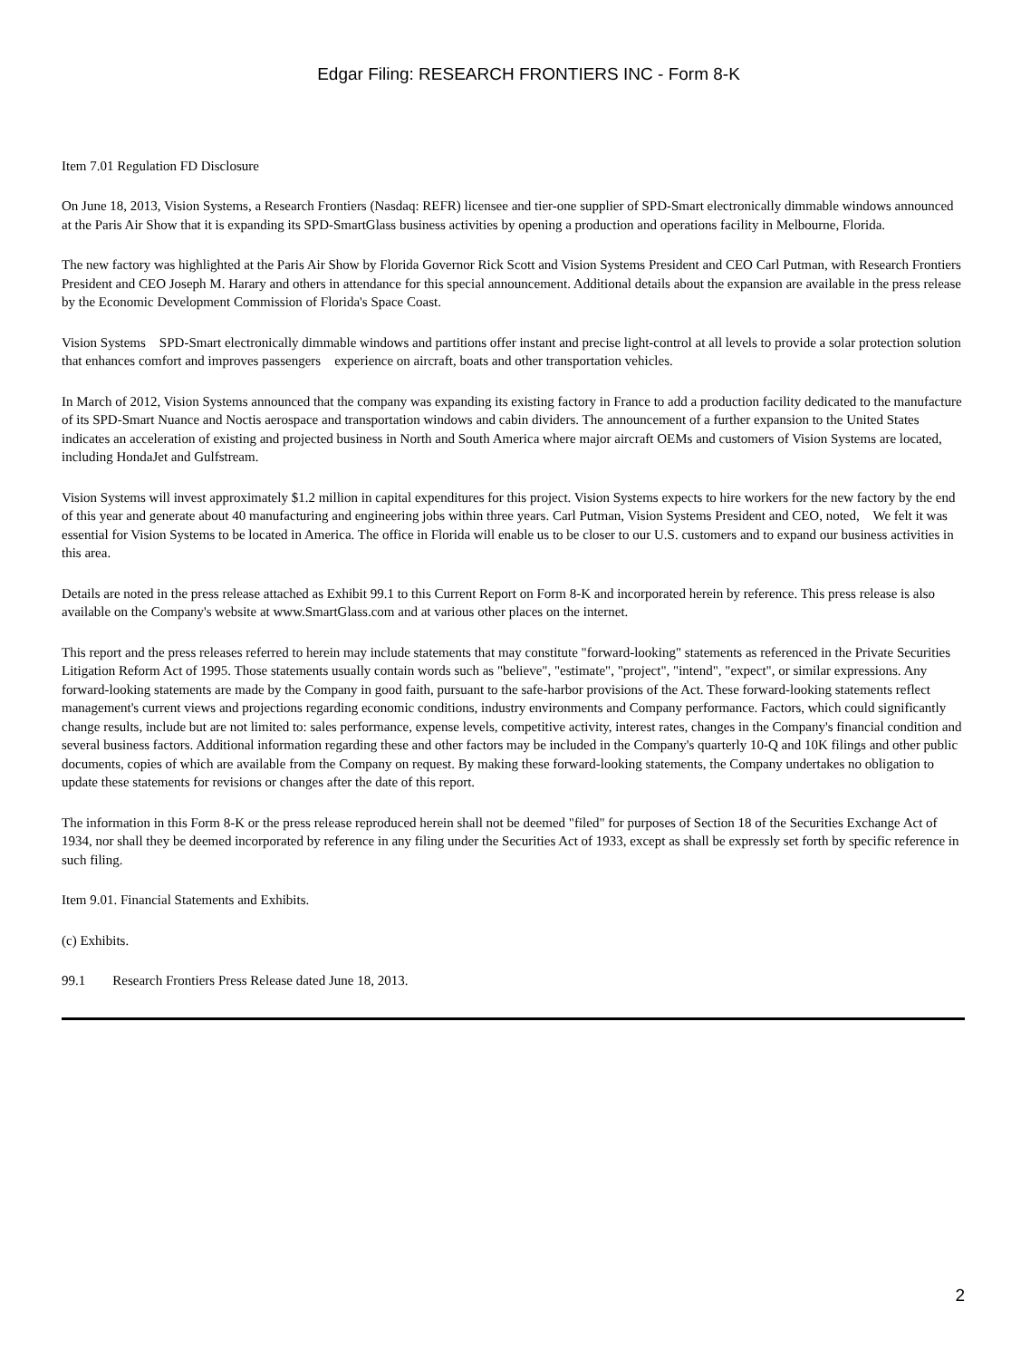Edgar Filing: RESEARCH FRONTIERS INC - Form 8-K
Item 7.01 Regulation FD Disclosure
On June 18, 2013, Vision Systems, a Research Frontiers (Nasdaq: REFR) licensee and tier-one supplier of SPD-Smart electronically dimmable windows announced at the Paris Air Show that it is expanding its SPD-SmartGlass business activities by opening a production and operations facility in Melbourne, Florida.
The new factory was highlighted at the Paris Air Show by Florida Governor Rick Scott and Vision Systems President and CEO Carl Putman, with Research Frontiers President and CEO Joseph M. Harary and others in attendance for this special announcement. Additional details about the expansion are available in the press release by the Economic Development Commission of Florida's Space Coast.
Vision Systems SPD-Smart electronically dimmable windows and partitions offer instant and precise light-control at all levels to provide a solar protection solution that enhances comfort and improves passengers experience on aircraft, boats and other transportation vehicles.
In March of 2012, Vision Systems announced that the company was expanding its existing factory in France to add a production facility dedicated to the manufacture of its SPD-Smart Nuance and Noctis aerospace and transportation windows and cabin dividers. The announcement of a further expansion to the United States indicates an acceleration of existing and projected business in North and South America where major aircraft OEMs and customers of Vision Systems are located, including HondaJet and Gulfstream.
Vision Systems will invest approximately $1.2 million in capital expenditures for this project. Vision Systems expects to hire workers for the new factory by the end of this year and generate about 40 manufacturing and engineering jobs within three years. Carl Putman, Vision Systems President and CEO, noted, We felt it was essential for Vision Systems to be located in America. The office in Florida will enable us to be closer to our U.S. customers and to expand our business activities in this area.
Details are noted in the press release attached as Exhibit 99.1 to this Current Report on Form 8-K and incorporated herein by reference. This press release is also available on the Company's website at www.SmartGlass.com and at various other places on the internet.
This report and the press releases referred to herein may include statements that may constitute "forward-looking" statements as referenced in the Private Securities Litigation Reform Act of 1995. Those statements usually contain words such as "believe", "estimate", "project", "intend", "expect", or similar expressions. Any forward-looking statements are made by the Company in good faith, pursuant to the safe-harbor provisions of the Act. These forward-looking statements reflect management's current views and projections regarding economic conditions, industry environments and Company performance. Factors, which could significantly change results, include but are not limited to: sales performance, expense levels, competitive activity, interest rates, changes in the Company's financial condition and several business factors. Additional information regarding these and other factors may be included in the Company's quarterly 10-Q and 10K filings and other public documents, copies of which are available from the Company on request. By making these forward-looking statements, the Company undertakes no obligation to update these statements for revisions or changes after the date of this report.
The information in this Form 8-K or the press release reproduced herein shall not be deemed "filed" for purposes of Section 18 of the Securities Exchange Act of 1934, nor shall they be deemed incorporated by reference in any filing under the Securities Act of 1933, except as shall be expressly set forth by specific reference in such filing.
Item 9.01. Financial Statements and Exhibits.
(c) Exhibits.
99.1 Research Frontiers Press Release dated June 18, 2013.
2